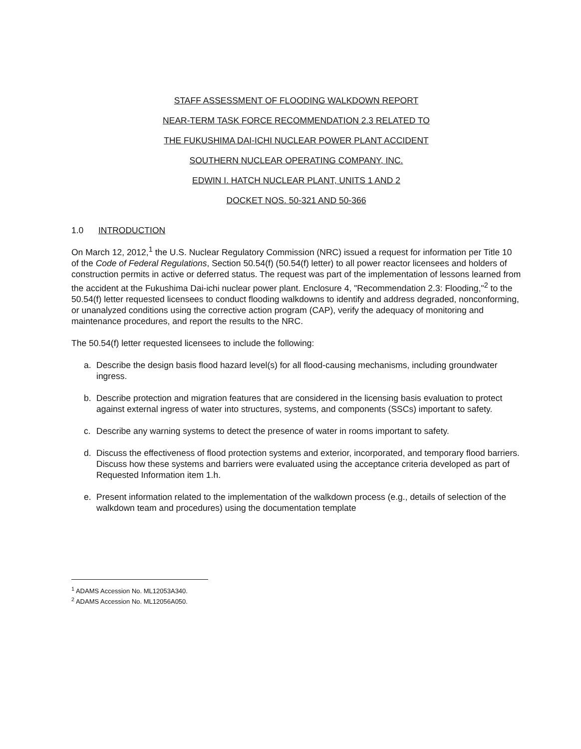STAFF ASSESSMENT OF FLOODING WALKDOWN REPORT
NEAR-TERM TASK FORCE RECOMMENDATION 2.3 RELATED TO
THE FUKUSHIMA DAI-ICHI NUCLEAR POWER PLANT ACCIDENT
SOUTHERN NUCLEAR OPERATING COMPANY, INC.
EDWIN I. HATCH NUCLEAR PLANT, UNITS 1 AND 2
DOCKET NOS. 50-321 AND 50-366
1.0 INTRODUCTION
On March 12, 2012,<sup>1</sup> the U.S. Nuclear Regulatory Commission (NRC) issued a request for information per Title 10 of the Code of Federal Regulations, Section 50.54(f) (50.54(f) letter) to all power reactor licensees and holders of construction permits in active or deferred status. The request was part of the implementation of lessons learned from the accident at the Fukushima Dai-ichi nuclear power plant. Enclosure 4, "Recommendation 2.3: Flooding,"<sup>2</sup> to the 50.54(f) letter requested licensees to conduct flooding walkdowns to identify and address degraded, nonconforming, or unanalyzed conditions using the corrective action program (CAP), verify the adequacy of monitoring and maintenance procedures, and report the results to the NRC.
The 50.54(f) letter requested licensees to include the following:
a. Describe the design basis flood hazard level(s) for all flood-causing mechanisms, including groundwater ingress.
b. Describe protection and migration features that are considered in the licensing basis evaluation to protect against external ingress of water into structures, systems, and components (SSCs) important to safety.
c. Describe any warning systems to detect the presence of water in rooms important to safety.
d. Discuss the effectiveness of flood protection systems and exterior, incorporated, and temporary flood barriers. Discuss how these systems and barriers were evaluated using the acceptance criteria developed as part of Requested Information item 1.h.
e. Present information related to the implementation of the walkdown process (e.g., details of selection of the walkdown team and procedures) using the documentation template
<sup>1</sup> ADAMS Accession No. ML12053A340.
<sup>2</sup> ADAMS Accession No. ML12056A050.